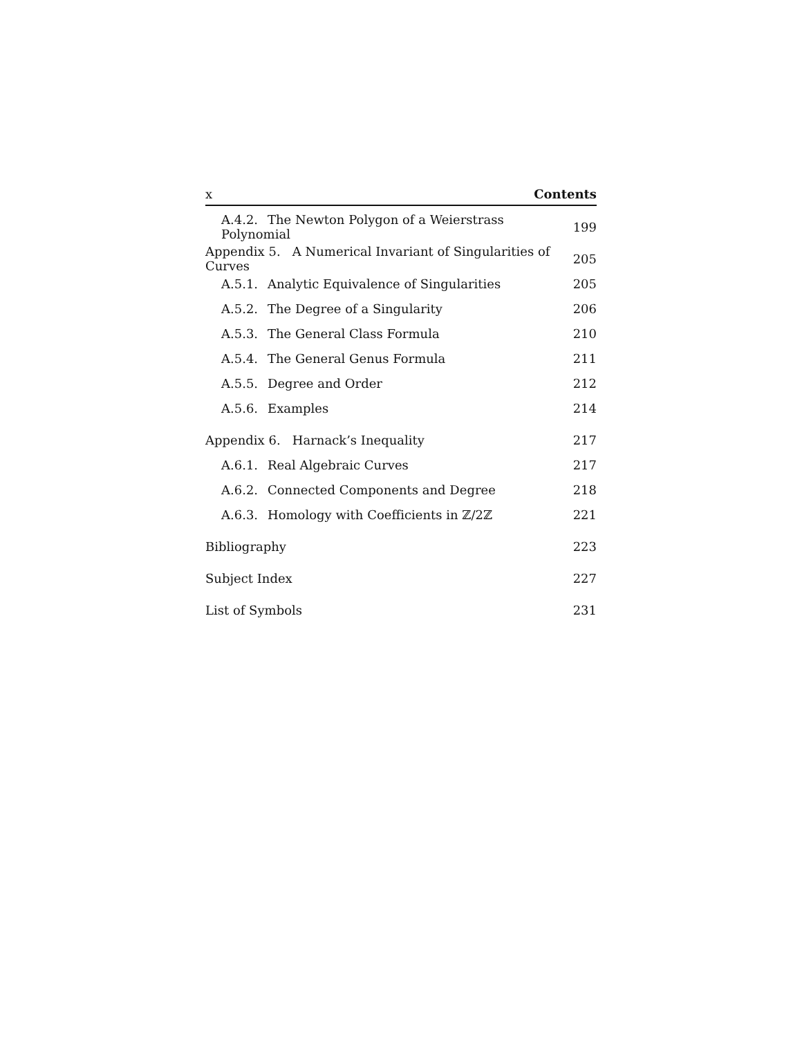x Contents
A.4.2. The Newton Polygon of a Weierstrass Polynomial 199
Appendix 5. A Numerical Invariant of Singularities of Curves 205
A.5.1. Analytic Equivalence of Singularities 205
A.5.2. The Degree of a Singularity 206
A.5.3. The General Class Formula 210
A.5.4. The General Genus Formula 211
A.5.5. Degree and Order 212
A.5.6. Examples 214
Appendix 6. Harnack’s Inequality 217
A.6.1. Real Algebraic Curves 217
A.6.2. Connected Components and Degree 218
A.6.3. Homology with Coefficients in ℤ/2ℤ 221
Bibliography 223
Subject Index 227
List of Symbols 231